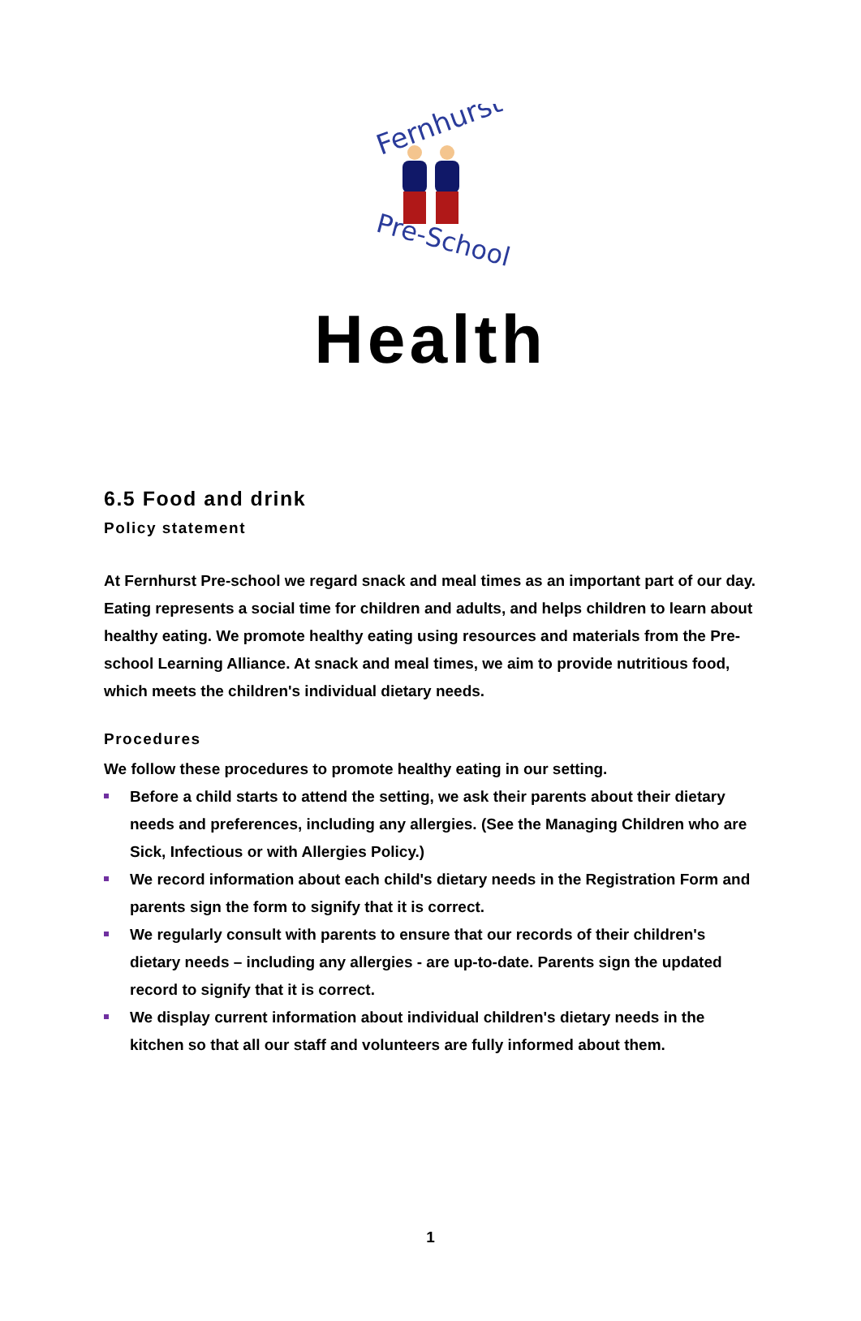Fernhurst
Pre-School
Health
6.5 Food and drink
Policy statement
At Fernhurst Pre-school we regard snack and meal times as an important part of our day. Eating represents a social time for children and adults, and helps children to learn about healthy eating. We promote healthy eating using resources and materials from the Pre-school Learning Alliance. At snack and meal times, we aim to provide nutritious food, which meets the children's individual dietary needs.
Procedures
We follow these procedures to promote healthy eating in our setting.
Before a child starts to attend the setting, we ask their parents about their dietary needs and preferences, including any allergies. (See the Managing Children who are Sick, Infectious or with Allergies Policy.)
We record information about each child's dietary needs in the Registration Form and parents sign the form to signify that it is correct.
We regularly consult with parents to ensure that our records of their children's dietary needs – including any allergies - are up-to-date. Parents sign the updated record to signify that it is correct.
We display current information about individual children's dietary needs in the kitchen so that all our staff and volunteers are fully informed about them.
1